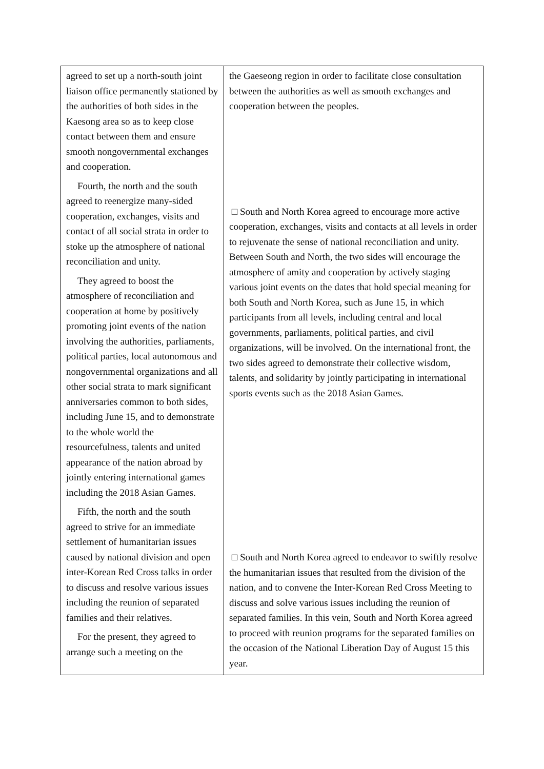| agreed to set up a north-south joint liaison office permanently stationed by the authorities of both sides in the Kaesong area so as to keep close contact between them and ensure smooth nongovernmental exchanges and cooperation. Fourth, the north and the south agreed to reenergize many-sided cooperation, exchanges, visits and contact of all social strata in order to stoke up the atmosphere of national reconciliation and unity. They agreed to boost the atmosphere of reconciliation and cooperation at home by positively promoting joint events of the nation involving the authorities, parliaments, political parties, local autonomous and nongovernmental organizations and all other social strata to mark significant anniversaries common to both sides, including June 15, and to demonstrate to the whole world the resourcefulness, talents and united appearance of the nation abroad by jointly entering international games including the 2018 Asian Games. Fifth, the north and the south agreed to strive for an immediate settlement of humanitarian issues caused by national division and open inter-Korean Red Cross talks in order to discuss and resolve various issues including the reunion of separated families and their relatives. For the present, they agreed to arrange such a meeting on the | the Gaeseong region in order to facilitate close consultation between the authorities as well as smooth exchanges and cooperation between the peoples. □ South and North Korea agreed to encourage more active cooperation, exchanges, visits and contacts at all levels in order to rejuvenate the sense of national reconciliation and unity. Between South and North, the two sides will encourage the atmosphere of amity and cooperation by actively staging various joint events on the dates that hold special meaning for both South and North Korea, such as June 15, in which participants from all levels, including central and local governments, parliaments, political parties, and civil organizations, will be involved. On the international front, the two sides agreed to demonstrate their collective wisdom, talents, and solidarity by jointly participating in international sports events such as the 2018 Asian Games. □ South and North Korea agreed to endeavor to swiftly resolve the humanitarian issues that resulted from the division of the nation, and to convene the Inter-Korean Red Cross Meeting to discuss and solve various issues including the reunion of separated families. In this vein, South and North Korea agreed to proceed with reunion programs for the separated families on the occasion of the National Liberation Day of August 15 this year. |